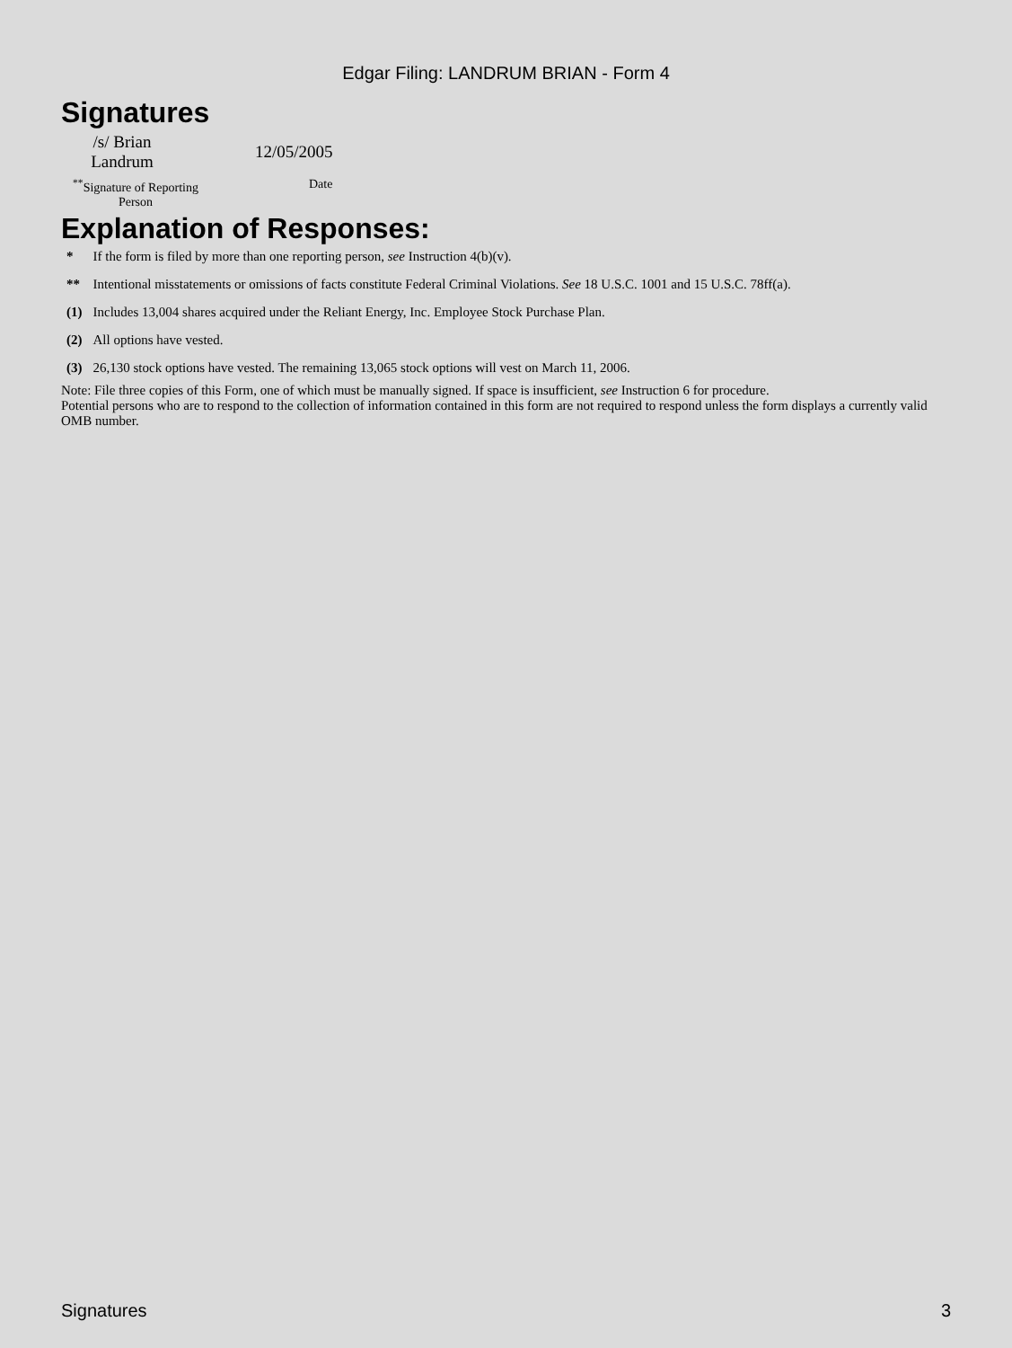Edgar Filing: LANDRUM BRIAN - Form 4
Signatures
| /s/ Brian Landrum | 12/05/2005 |
| <sup>**</sup> Signature of Reporting Person | Date |
Explanation of Responses:
| * | If the form is filed by more than one reporting person, see Instruction 4(b)(v). |
| ** | Intentional misstatements or omissions of facts constitute Federal Criminal Violations. See 18 U.S.C. 1001 and 15 U.S.C. 78ff(a). |
| (1) | Includes 13,004 shares acquired under the Reliant Energy, Inc. Employee Stock Purchase Plan. |
| (2) | All options have vested. |
| (3) | 26,130 stock options have vested. The remaining 13,065 stock options will vest on March 11, 2006. |
Note: File three copies of this Form, one of which must be manually signed. If space is insufficient, see Instruction 6 for procedure.
Potential persons who are to respond to the collection of information contained in this form are not required to respond unless the form displays a currently valid OMB number.
Signatures 3